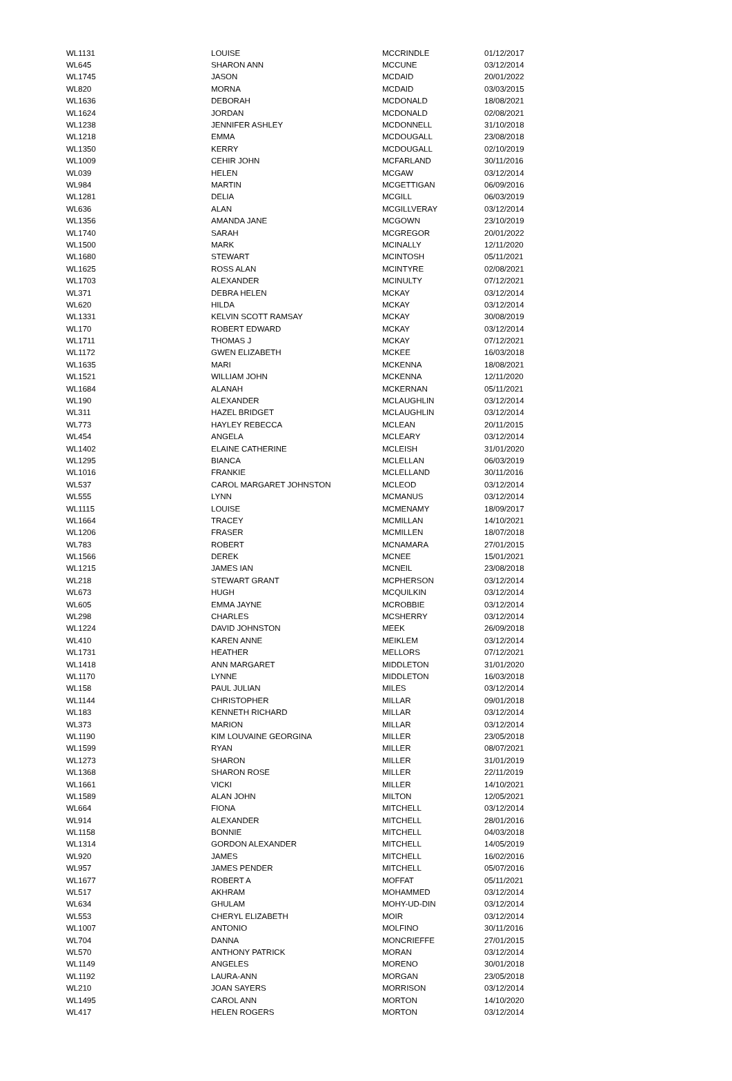| WL1131 | LOUISE | MCCRINDLE | 01/12/2017 |
| WL645 | SHARON ANN | MCCUNE | 03/12/2014 |
| WL1745 | JASON | MCDAID | 20/01/2022 |
| WL820 | MORNA | MCDAID | 03/03/2015 |
| WL1636 | DEBORAH | MCDONALD | 18/08/2021 |
| WL1624 | JORDAN | MCDONALD | 02/08/2021 |
| WL1238 | JENNIFER ASHLEY | MCDONNELL | 31/10/2018 |
| WL1218 | EMMA | MCDOUGALL | 23/08/2018 |
| WL1350 | KERRY | MCDOUGALL | 02/10/2019 |
| WL1009 | CEHIR JOHN | MCFARLAND | 30/11/2016 |
| WL039 | HELEN | MCGAW | 03/12/2014 |
| WL984 | MARTIN | MCGETTIGAN | 06/09/2016 |
| WL1281 | DELIA | MCGILL | 06/03/2019 |
| WL636 | ALAN | MCGILLVERAY | 03/12/2014 |
| WL1356 | AMANDA JANE | MCGOWN | 23/10/2019 |
| WL1740 | SARAH | MCGREGOR | 20/01/2022 |
| WL1500 | MARK | MCINALLY | 12/11/2020 |
| WL1680 | STEWART | MCINTOSH | 05/11/2021 |
| WL1625 | ROSS ALAN | MCINTYRE | 02/08/2021 |
| WL1703 | ALEXANDER | MCINULTY | 07/12/2021 |
| WL371 | DEBRA HELEN | MCKAY | 03/12/2014 |
| WL620 | HILDA | MCKAY | 03/12/2014 |
| WL1331 | KELVIN SCOTT RAMSAY | MCKAY | 30/08/2019 |
| WL170 | ROBERT EDWARD | MCKAY | 03/12/2014 |
| WL1711 | THOMAS J | MCKAY | 07/12/2021 |
| WL1172 | GWEN ELIZABETH | MCKEE | 16/03/2018 |
| WL1635 | MARI | MCKENNA | 18/08/2021 |
| WL1521 | WILLIAM JOHN | MCKENNA | 12/11/2020 |
| WL1684 | ALANAH | MCKERNAN | 05/11/2021 |
| WL190 | ALEXANDER | MCLAUGHLIN | 03/12/2014 |
| WL311 | HAZEL BRIDGET | MCLAUGHLIN | 03/12/2014 |
| WL773 | HAYLEY REBECCA | MCLEAN | 20/11/2015 |
| WL454 | ANGELA | MCLEARY | 03/12/2014 |
| WL1402 | ELAINE CATHERINE | MCLEISH | 31/01/2020 |
| WL1295 | BIANCA | MCLELLAN | 06/03/2019 |
| WL1016 | FRANKIE | MCLELLAND | 30/11/2016 |
| WL537 | CAROL MARGARET JOHNSTON | MCLEOD | 03/12/2014 |
| WL555 | LYNN | MCMANUS | 03/12/2014 |
| WL1115 | LOUISE | MCMENAMY | 18/09/2017 |
| WL1664 | TRACEY | MCMILLAN | 14/10/2021 |
| WL1206 | FRASER | MCMILLEN | 18/07/2018 |
| WL783 | ROBERT | MCNAMARA | 27/01/2015 |
| WL1566 | DEREK | MCNEE | 15/01/2021 |
| WL1215 | JAMES IAN | MCNEIL | 23/08/2018 |
| WL218 | STEWART GRANT | MCPHERSON | 03/12/2014 |
| WL673 | HUGH | MCQUILKIN | 03/12/2014 |
| WL605 | EMMA JAYNE | MCROBBIE | 03/12/2014 |
| WL298 | CHARLES | MCSHERRY | 03/12/2014 |
| WL1224 | DAVID JOHNSTON | MEEK | 26/09/2018 |
| WL410 | KAREN ANNE | MEIKLEM | 03/12/2014 |
| WL1731 | HEATHER | MELLORS | 07/12/2021 |
| WL1418 | ANN MARGARET | MIDDLETON | 31/01/2020 |
| WL1170 | LYNNE | MIDDLETON | 16/03/2018 |
| WL158 | PAUL JULIAN | MILES | 03/12/2014 |
| WL1144 | CHRISTOPHER | MILLAR | 09/01/2018 |
| WL183 | KENNETH RICHARD | MILLAR | 03/12/2014 |
| WL373 | MARION | MILLAR | 03/12/2014 |
| WL1190 | KIM LOUVAINE GEORGINA | MILLER | 23/05/2018 |
| WL1599 | RYAN | MILLER | 08/07/2021 |
| WL1273 | SHARON | MILLER | 31/01/2019 |
| WL1368 | SHARON ROSE | MILLER | 22/11/2019 |
| WL1661 | VICKI | MILLER | 14/10/2021 |
| WL1589 | ALAN JOHN | MILTON | 12/05/2021 |
| WL664 | FIONA | MITCHELL | 03/12/2014 |
| WL914 | ALEXANDER | MITCHELL | 28/01/2016 |
| WL1158 | BONNIE | MITCHELL | 04/03/2018 |
| WL1314 | GORDON ALEXANDER | MITCHELL | 14/05/2019 |
| WL920 | JAMES | MITCHELL | 16/02/2016 |
| WL957 | JAMES PENDER | MITCHELL | 05/07/2016 |
| WL1677 | ROBERT A | MOFFAT | 05/11/2021 |
| WL517 | AKHRAM | MOHAMMED | 03/12/2014 |
| WL634 | GHULAM | MOHY-UD-DIN | 03/12/2014 |
| WL553 | CHERYL ELIZABETH | MOIR | 03/12/2014 |
| WL1007 | ANTONIO | MOLFINO | 30/11/2016 |
| WL704 | DANNA | MONCRIEFFE | 27/01/2015 |
| WL570 | ANTHONY PATRICK | MORAN | 03/12/2014 |
| WL1149 | ANGELES | MORENO | 30/01/2018 |
| WL1192 | LAURA-ANN | MORGAN | 23/05/2018 |
| WL210 | JOAN SAYERS | MORRISON | 03/12/2014 |
| WL1495 | CAROL ANN | MORTON | 14/10/2020 |
| WL417 | HELEN ROGERS | MORTON | 03/12/2014 |